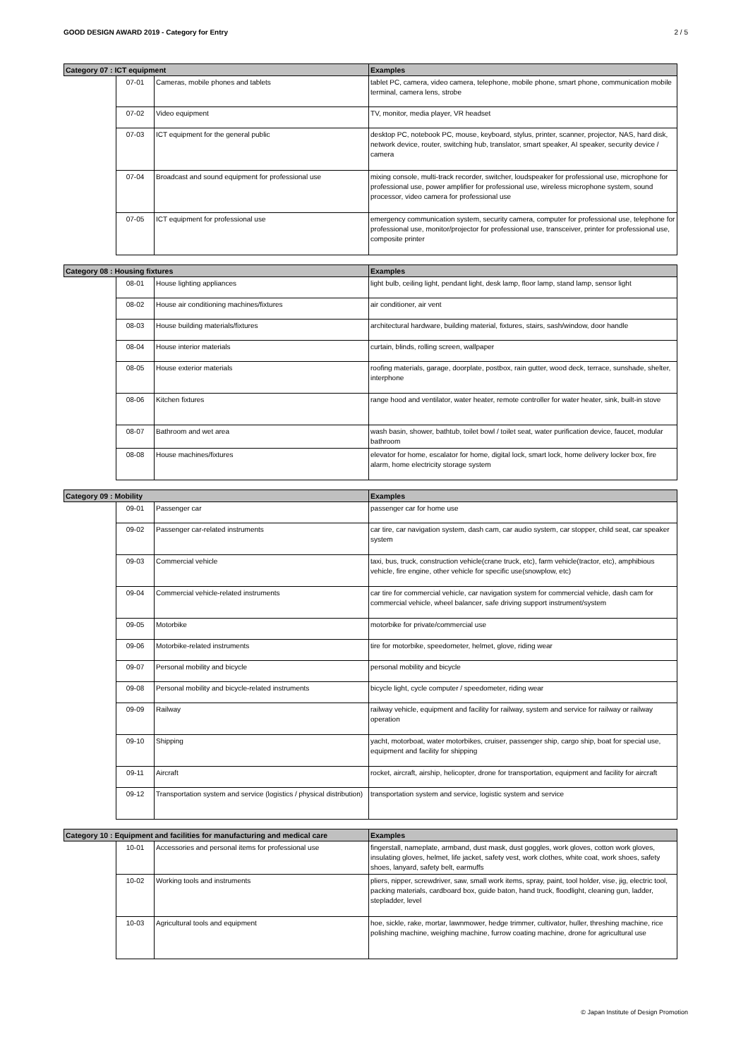GOOD DESIGN AWARD 2019 - Category for Entry 2 / 5
| Category 07 : ICT equipment | | | Examples |
| --- | --- | --- | --- |
| | 07-01 | Cameras, mobile phones and tablets | tablet PC, camera, video camera, telephone, mobile phone, smart phone, communication mobile terminal, camera lens, strobe |
| | 07-02 | Video equipment | TV, monitor, media player, VR headset |
| | 07-03 | ICT equipment for the general public | desktop PC, notebook PC, mouse, keyboard, stylus, printer, scanner, projector, NAS, hard disk, network device, router, switching hub, translator, smart speaker, AI speaker, security device / camera |
| | 07-04 | Broadcast and sound equipment for professional use | mixing console, multi-track recorder, switcher, loudspeaker for professional use, microphone for professional use, power amplifier for professional use, wireless microphone system, sound processor, video camera for professional use |
| | 07-05 | ICT equipment for professional use | emergency communication system, security camera, computer for professional use, telephone for professional use, monitor/projector for professional use, transceiver, printer for professional use, composite printer |
| Category 08 : Housing fixtures | | | Examples |
| --- | --- | --- | --- |
| | 08-01 | House lighting appliances | light bulb, ceiling light, pendant light, desk lamp, floor lamp, stand lamp, sensor light |
| | 08-02 | House air conditioning machines/fixtures | air conditioner, air vent |
| | 08-03 | House building materials/fixtures | architectural hardware, building material, fixtures, stairs, sash/window, door handle |
| | 08-04 | House interior materials | curtain, blinds, rolling screen, wallpaper |
| | 08-05 | House exterior materials | roofing materials, garage, doorplate, postbox, rain gutter, wood deck, terrace, sunshade, shelter, interphone |
| | 08-06 | Kitchen fixtures | range hood and ventilator, water heater, remote controller for water heater, sink, built-in stove |
| | 08-07 | Bathroom and wet area | wash basin, shower, bathtub, toilet bowl / toilet seat, water purification device, faucet, modular bathroom |
| | 08-08 | House machines/fixtures | elevator for home, escalator for home, digital lock, smart lock, home delivery locker box, fire alarm, home electricity storage system |
| Category 09 : Mobility | | | Examples |
| --- | --- | --- | --- |
| | 09-01 | Passenger car | passenger car for home use |
| | 09-02 | Passenger car-related instruments | car tire, car navigation system, dash cam, car audio system, car stopper, child seat, car speaker system |
| | 09-03 | Commercial vehicle | taxi, bus, truck, construction vehicle(crane truck, etc), farm vehicle(tractor, etc), amphibious vehicle, fire engine, other vehicle for specific use(snowplow, etc) |
| | 09-04 | Commercial vehicle-related instruments | car tire for commercial vehicle, car navigation system for commercial vehicle, dash cam for commercial vehicle, wheel balancer, safe driving support instrument/system |
| | 09-05 | Motorbike | motorbike for private/commercial use |
| | 09-06 | Motorbike-related instruments | tire for motorbike, speedometer, helmet, glove, riding wear |
| | 09-07 | Personal mobility and bicycle | personal mobility and bicycle |
| | 09-08 | Personal mobility and bicycle-related instruments | bicycle light, cycle computer / speedometer, riding wear |
| | 09-09 | Railway | railway vehicle, equipment and facility for railway, system and service for railway or railway operation |
| | 09-10 | Shipping | yacht, motorboat, water motorbikes, cruiser, passenger ship, cargo ship, boat for special use, equipment and facility for shipping |
| | 09-11 | Aircraft | rocket, aircraft, airship, helicopter, drone for transportation, equipment and facility for aircraft |
| | 09-12 | Transportation system and service (logistics / physical distribution) | transportation system and service, logistic system and service |
| Category 10 : Equipment and facilities for manufacturing and medical care | | | Examples |
| --- | --- | --- | --- |
| | 10-01 | Accessories and personal items for professional use | fingerstall, nameplate, armband, dust mask, dust goggles, work gloves, cotton work gloves, insulating gloves, helmet, life jacket, safety vest, work clothes, white coat, work shoes, safety shoes, lanyard, safety belt, earmuffs |
| | 10-02 | Working tools and instruments | pliers, nipper, screwdriver, saw, small work items, spray, paint, tool holder, vise, jig, electric tool, packing materials, cardboard box, guide baton, hand truck, floodlight, cleaning gun, ladder, stepladder, level |
| | 10-03 | Agricultural tools and equipment | hoe, sickle, rake, mortar, lawnmower, hedge trimmer, cultivator, huller, threshing machine, rice polishing machine, weighing machine, furrow coating machine, drone for agricultural use |
© Japan Institute of Design Promotion